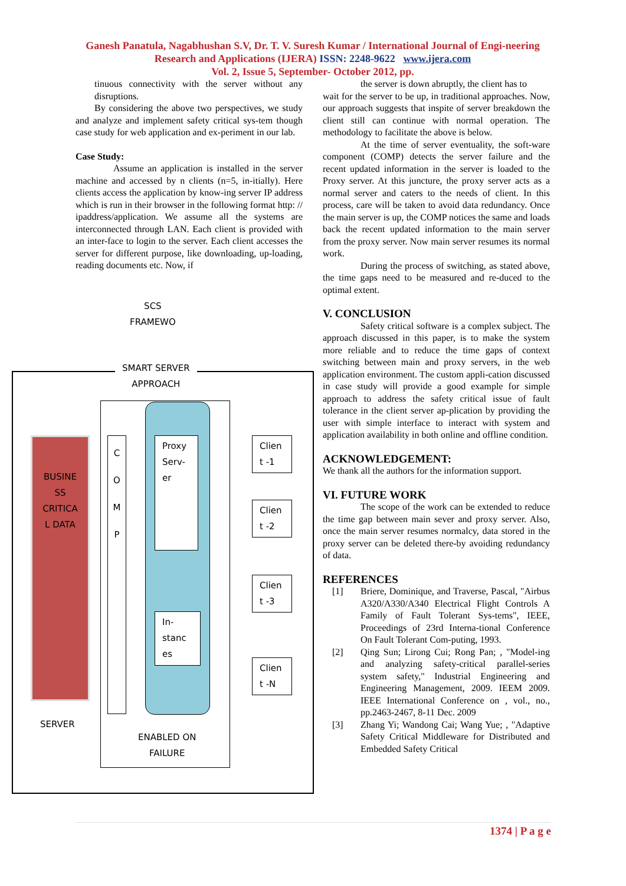Ganesh Panatula, Nagabhushan S.V, Dr. T. V. Suresh Kumar / International Journal of Engi-neering Research and Applications (IJERA) ISSN: 2248-9622 www.ijera.com
Vol. 2, Issue 5, September- October 2012, pp.
tinuous connectivity with the server without any disruptions.
By considering the above two perspectives, we study and analyze and implement safety critical sys-tem though case study for web application and ex-periment in our lab.
Case Study:
Assume an application is installed in the server machine and accessed by n clients (n=5, in-itially). Here clients access the application by know-ing server IP address which is run in their browser in the following format http: // ipaddress/application. We assume all the systems are interconnected through LAN. Each client is provided with an inter-face to login to the server. Each client accesses the server for different purpose, like downloading, up-loading, reading documents etc. Now, if
SCS
FRAMEWO
SMART SERVER
APPROACH
BUSINE
SS
CRITICA
L DATA
C
O
M
P
Proxy
Serv-
er
In-
stanc
es
Clien
t -1
Clien
t -2
Clien
t -3
Clien
t -N
SERVER
ENABLED ON
FAILURE
the server is down abruptly, the client has to
wait for the server to be up, in traditional approaches. Now, our approach suggests that inspite of server breakdown the client still can continue with normal operation. The methodology to facilitate the above is below.
At the time of server eventuality, the soft-ware component (COMP) detects the server failure and the recent updated information in the server is loaded to the Proxy server. At this juncture, the proxy server acts as a normal server and caters to the needs of client. In this process, care will be taken to avoid data redundancy. Once the main server is up, the COMP notices the same and loads back the recent updated information to the main server from the proxy server. Now main server resumes its normal work.
During the process of switching, as stated above, the time gaps need to be measured and re-duced to the optimal extent.
V. CONCLUSION
Safety critical software is a complex subject. The approach discussed in this paper, is to make the system more reliable and to reduce the time gaps of context switching between main and proxy servers, in the web application environment. The custom appli-cation discussed in case study will provide a good example for simple approach to address the safety critical issue of fault tolerance in the client server ap-plication by providing the user with simple interface to interact with system and application availability in both online and offline condition.
ACKNOWLEDGEMENT:
We thank all the authors for the information support.
VI. FUTURE WORK
The scope of the work can be extended to reduce the time gap between main sever and proxy server. Also, once the main server resumes normalcy, data stored in the proxy server can be deleted there-by avoiding redundancy of data.
REFERENCES
[1] Briere, Dominique, and Traverse, Pascal, "Airbus A320/A330/A340 Electrical Flight Controls A Family of Fault Tolerant Sys-tems", IEEE, Proceedings of 23rd Interna-tional Conference On Fault Tolerant Com-puting, 1993.
[2] Qing Sun; Lirong Cui; Rong Pan; , "Model-ing and analyzing safety-critical parallel-series system safety," Industrial Engineering and Engineering Management, 2009. IEEM 2009. IEEE International Conference on , vol., no., pp.2463-2467, 8-11 Dec. 2009
[3] Zhang Yi; Wandong Cai; Wang Yue; , "Adaptive Safety Critical Middleware for Distributed and Embedded Safety Critical
1374 | P a g e